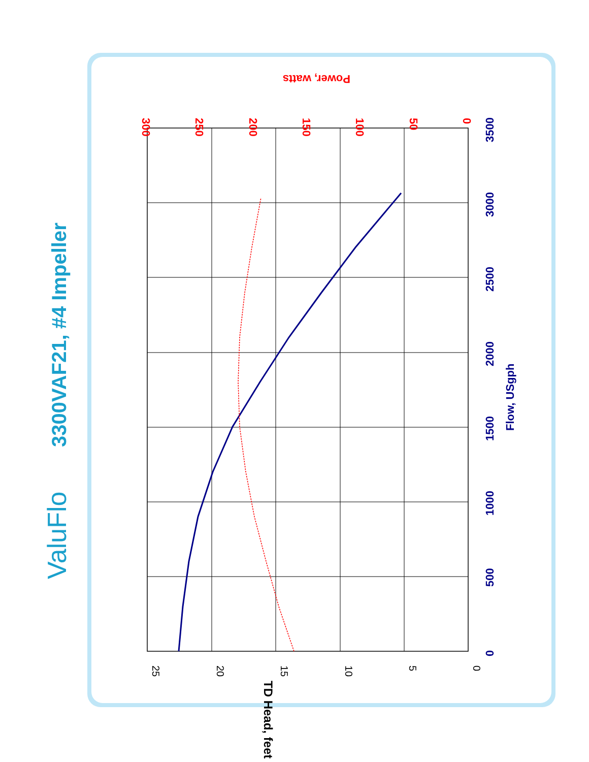ValuFlo
3300VAF21, #4 Impeller
0
500
1000
1500
2000
2500
3000
3500
Flow, USgph
0
5
10
15
20
25
TD Head, feet
0
50
100
150
200
250
300
Power, watts